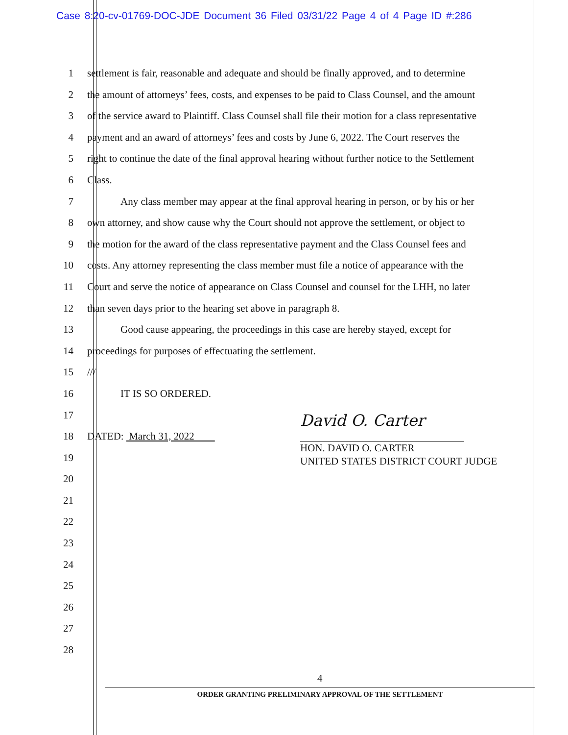Case 8:20-cv-01769-DOC-JDE Document 36 Filed 03/31/22 Page 4 of 4 Page ID #:286
1 settlement is fair, reasonable and adequate and should be finally approved, and to determine
2 the amount of attorneys’ fees, costs, and expenses to be paid to Class Counsel, and the amount
3 of the service award to Plaintiff. Class Counsel shall file their motion for a class representative
4 payment and an award of attorneys’ fees and costs by June 6, 2022. The Court reserves the
5 right to continue the date of the final approval hearing without further notice to the Settlement
6 Class.
7 Any class member may appear at the final approval hearing in person, or by his or her
8 own attorney, and show cause why the Court should not approve the settlement, or object to
9 the motion for the award of the class representative payment and the Class Counsel fees and
10 costs. Any attorney representing the class member must file a notice of appearance with the
11 Court and serve the notice of appearance on Class Counsel and counsel for the LHH, no later
12 than seven days prior to the hearing set above in paragraph 8.
13 Good cause appearing, the proceedings in this case are hereby stayed, except for
14 proceedings for purposes of effectuating the settlement.
15 ///
16 IT IS SO ORDERED.
17
18 DATED: March 31, 2022
19
20
21
22
23
24
25
26
27
28
David O. Carter
HON. DAVID O. CARTER
UNITED STATES DISTRICT COURT JUDGE
4
ORDER GRANTING PRELIMINARY APPROVAL OF THE SETTLEMENT